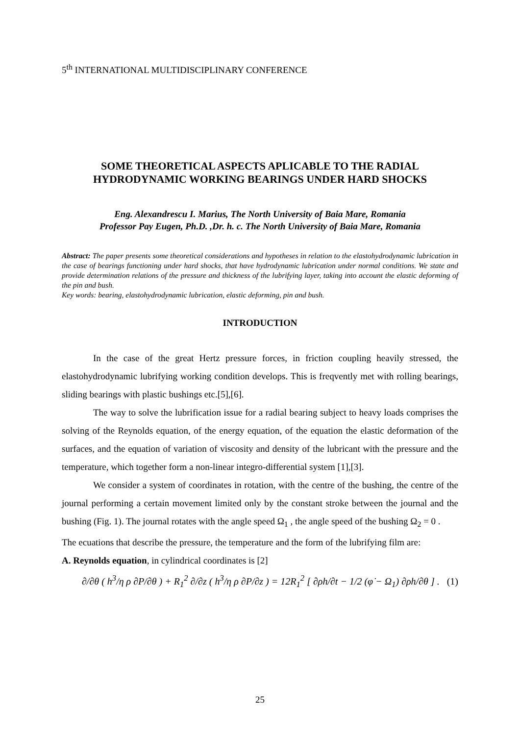5<sup>th</sup> INTERNATIONAL MULTIDISCIPLINARY CONFERENCE
SOME THEORETICAL ASPECTS APLICABLE TO THE RADIAL HYDRODYNAMIC WORKING BEARINGS UNDER HARD SHOCKS
Eng. Alexandrescu I. Marius, The North University of Baia Mare, Romania
Professor Pay Eugen, Ph.D. ,Dr. h. c. The North University of Baia Mare, Romania
Abstract: The paper presents some theoretical considerations and hypotheses in relation to the elastohydrodynamic lubrication in the case of bearings functioning under hard shocks, that have hydrodynamic lubrication under normal conditions. We state and provide determination relations of the pressure and thickness of the lubrifying layer, taking into account the elastic deforming of the pin and bush.
Key words: bearing, elastohydrodynamic lubrication, elastic deforming, pin and bush.
INTRODUCTION
In the case of the great Hertz pressure forces, in friction coupling heavily stressed, the elastohydrodynamic lubrifying working condition develops. This is freqvently met with rolling bearings, sliding bearings with plastic bushings etc.[5],[6].
The way to solve the lubrification issue for a radial bearing subject to heavy loads comprises the solving of the Reynolds equation, of the energy equation, of the equation the elastic deformation of the surfaces, and the equation of variation of viscosity and density of the lubricant with the pressure and the temperature, which together form a non-linear integro-differential system [1],[3].
We consider a system of coordinates in rotation, with the centre of the bushing, the centre of the journal performing a certain movement limited only by the constant stroke between the journal and the bushing (Fig. 1). The journal rotates with the angle speed Ω<sub>1</sub> , the angle speed of the bushing Ω<sub>2</sub> = 0 .
The ecuations that describe the pressure, the temperature and the form of the lubrifying film are:
A. Reynolds equation, in cylindrical coordinates is [2]
∂/∂θ ( h<sup>3</sup>/η ρ ∂P/∂θ ) + R<sub>1</sub><sup>2</sup> ∂/∂z ( h<sup>3</sup>/η ρ ∂P/∂z ) = 12R<sub>1</sub><sup>2</sup> [ ∂ρh/∂t − 1/2 (φ̇ − Ω<sub>1</sub>) ∂ρh/∂θ ] . (1)
25